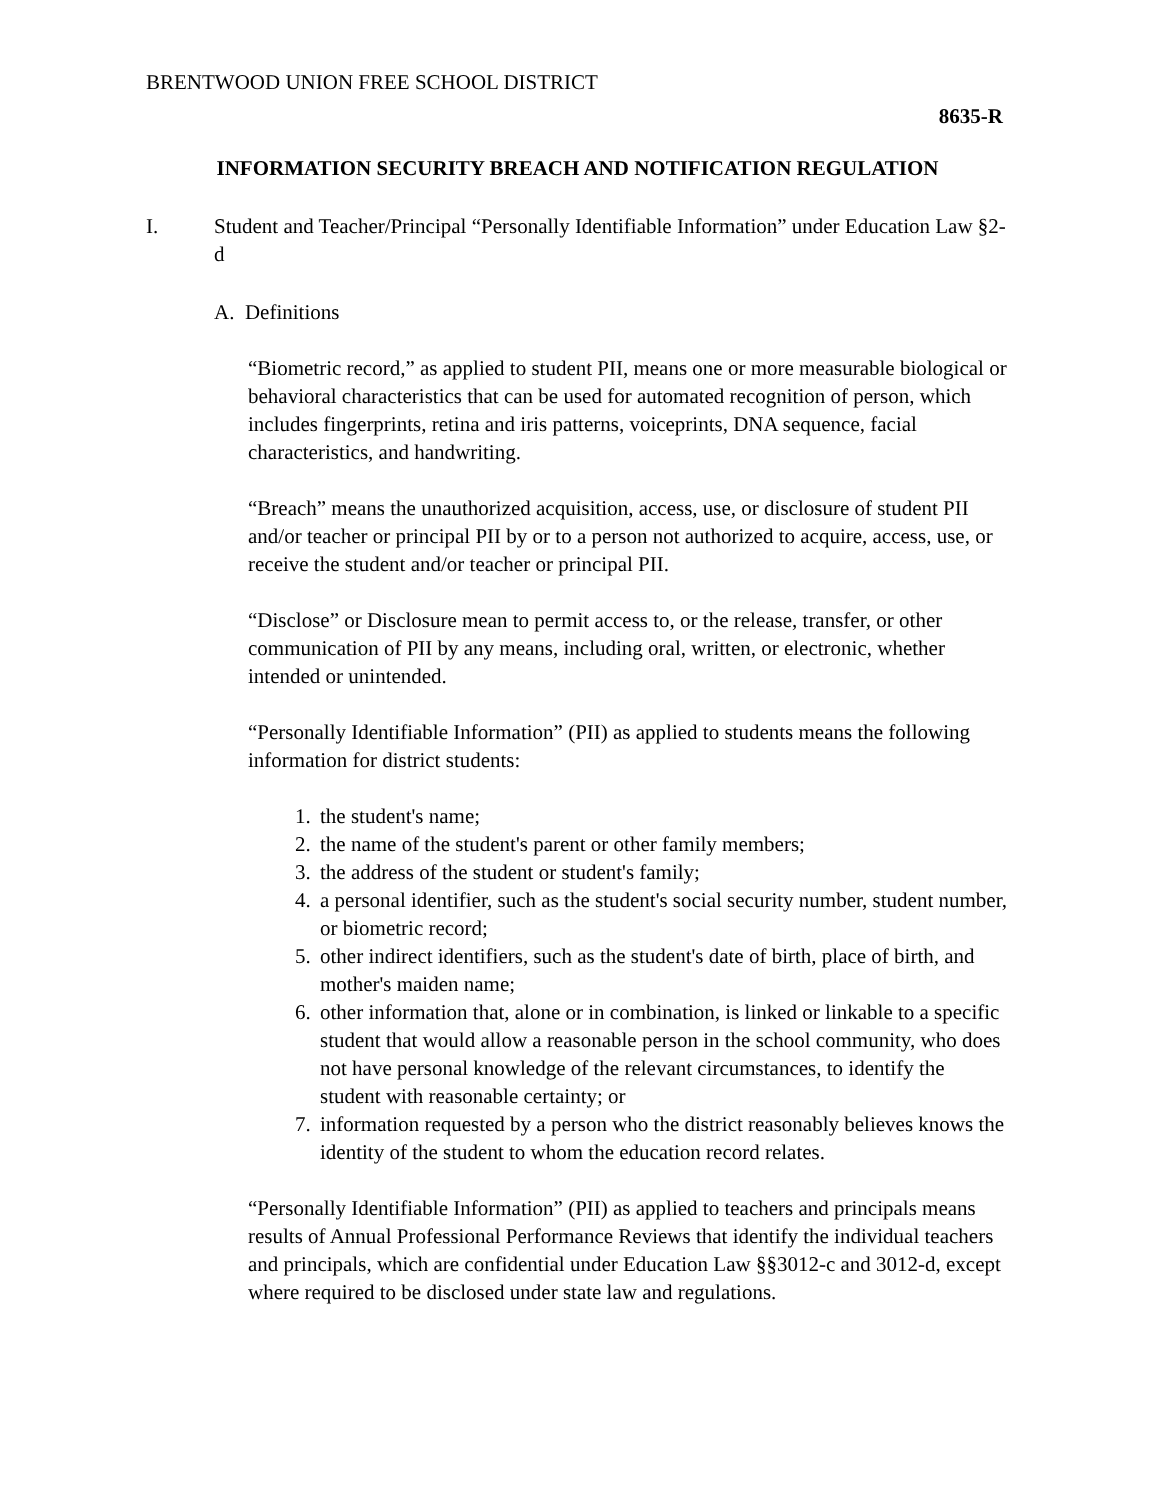BRENTWOOD UNION FREE SCHOOL DISTRICT
8635-R
INFORMATION SECURITY BREACH AND NOTIFICATION REGULATION
I. Student and Teacher/Principal “Personally Identifiable Information” under Education Law §2-d
A. Definitions
“Biometric record,” as applied to student PII, means one or more measurable biological or behavioral characteristics that can be used for automated recognition of person, which includes fingerprints, retina and iris patterns, voiceprints, DNA sequence, facial characteristics, and handwriting.
“Breach” means the unauthorized acquisition, access, use, or disclosure of student PII and/or teacher or principal PII by or to a person not authorized to acquire, access, use, or receive the student and/or teacher or principal PII.
“Disclose” or Disclosure mean to permit access to, or the release, transfer, or other communication of PII by any means, including oral, written, or electronic, whether intended or unintended.
“Personally Identifiable Information” (PII) as applied to students means the following information for district students:
1. the student's name;
2. the name of the student's parent or other family members;
3. the address of the student or student's family;
4. a personal identifier, such as the student's social security number, student number, or biometric record;
5. other indirect identifiers, such as the student's date of birth, place of birth, and mother's maiden name;
6. other information that, alone or in combination, is linked or linkable to a specific student that would allow a reasonable person in the school community, who does not have personal knowledge of the relevant circumstances, to identify the student with reasonable certainty; or
7. information requested by a person who the district reasonably believes knows the identity of the student to whom the education record relates.
“Personally Identifiable Information” (PII) as applied to teachers and principals means results of Annual Professional Performance Reviews that identify the individual teachers and principals, which are confidential under Education Law §§3012-c and 3012-d, except where required to be disclosed under state law and regulations.